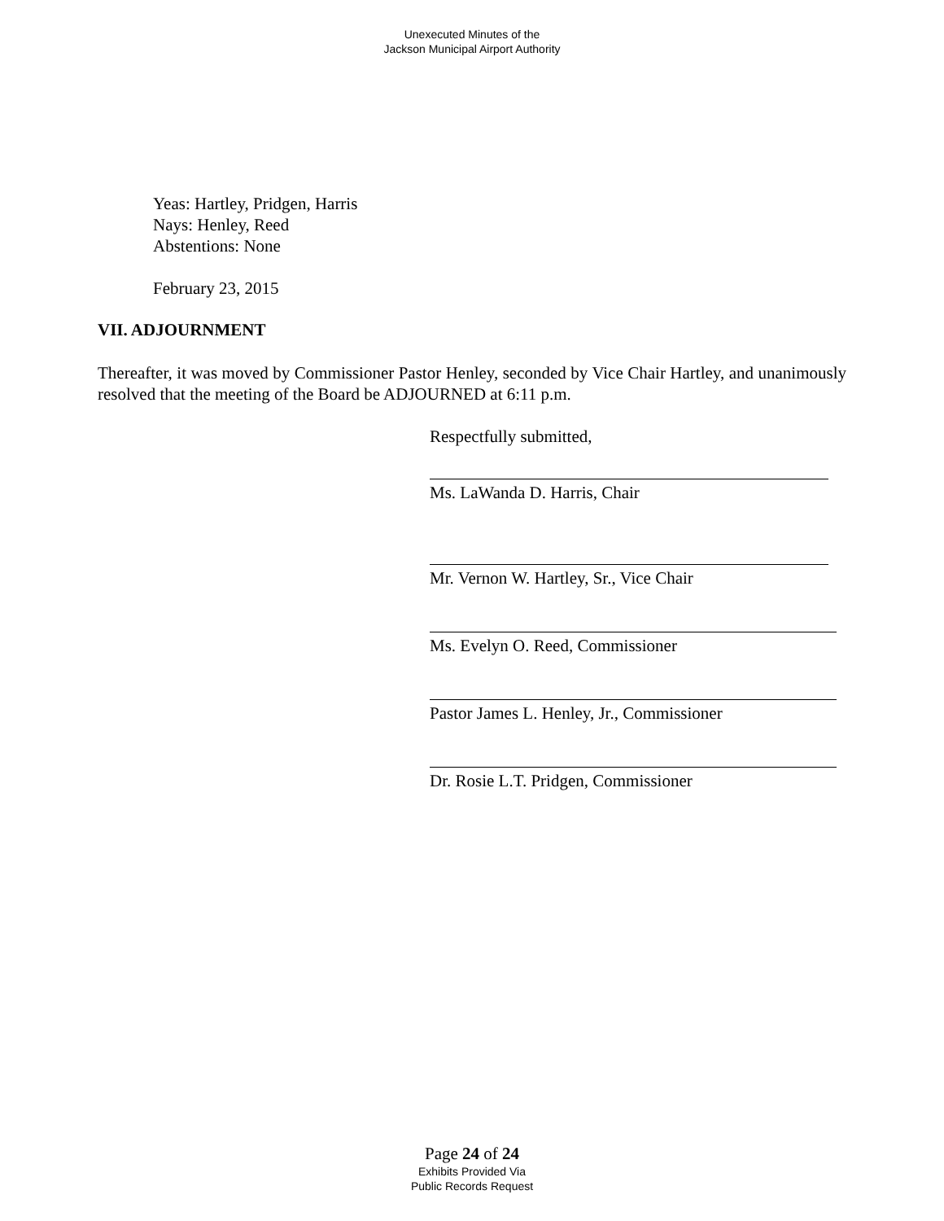Unexecuted Minutes of the
Jackson Municipal Airport Authority
Yeas: Hartley, Pridgen, Harris
Nays: Henley, Reed
Abstentions: None
February 23, 2015
VII. ADJOURNMENT
Thereafter, it was moved by Commissioner Pastor Henley, seconded by Vice Chair Hartley, and unanimously resolved that the meeting of the Board be ADJOURNED at 6:11 p.m.
Respectfully submitted,
Ms. LaWanda D. Harris, Chair
Mr. Vernon W. Hartley, Sr., Vice Chair
Ms. Evelyn O. Reed, Commissioner
Pastor James L. Henley, Jr., Commissioner
Dr. Rosie L.T. Pridgen, Commissioner
Page 24 of 24
Exhibits Provided Via
Public Records Request